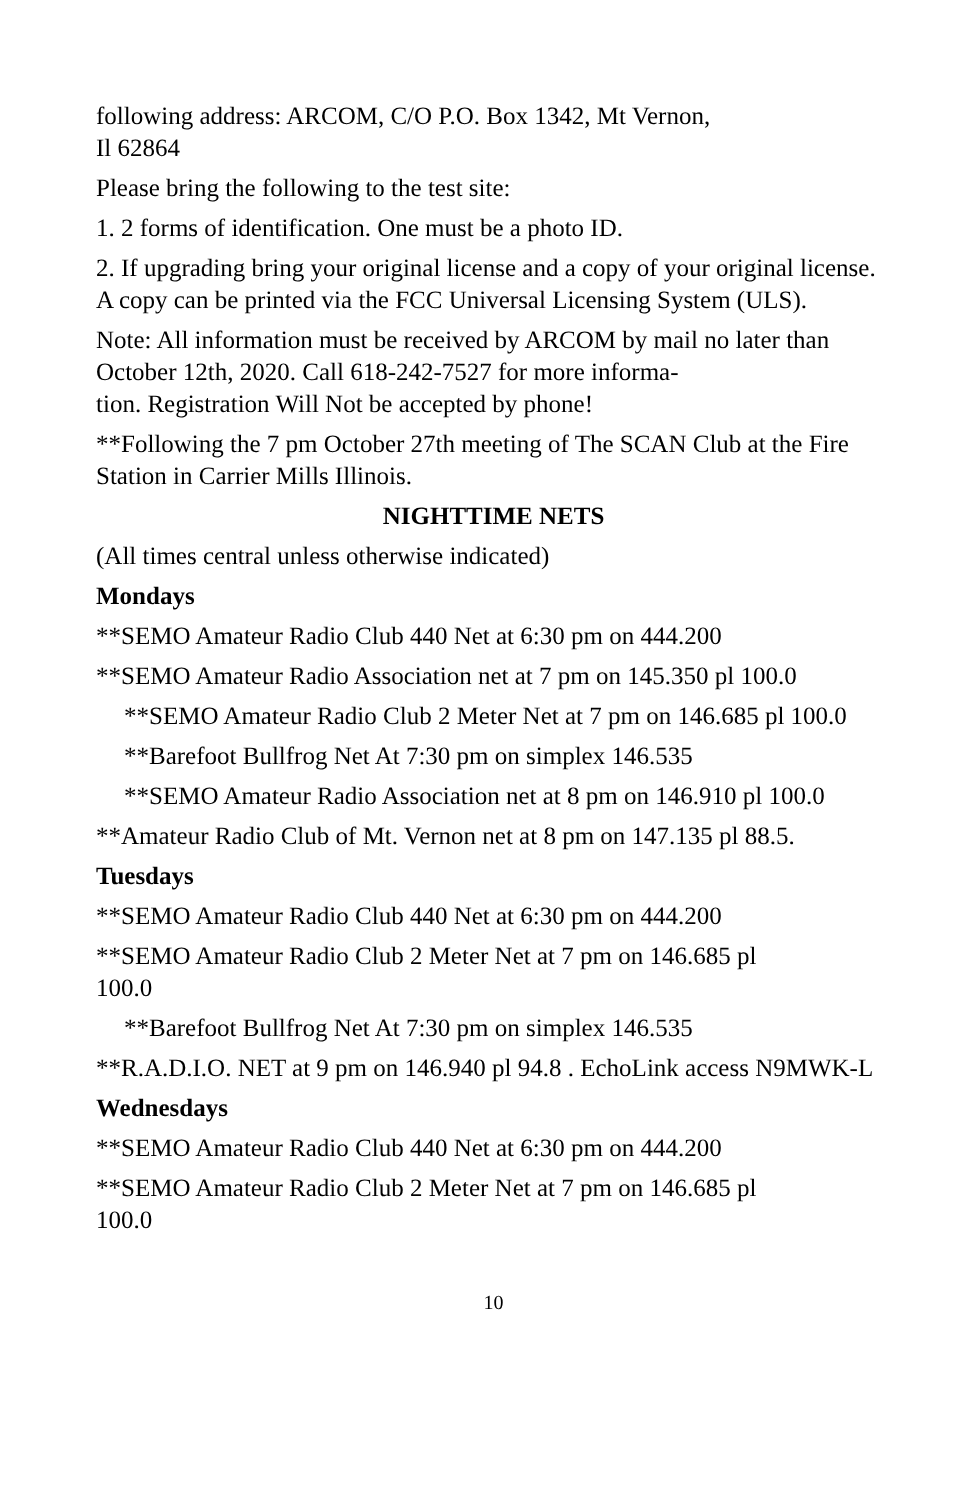following address: ARCOM, C/O P.O. Box 1342, Mt Vernon,
Il 62864
Please bring the following to the test site:
1. 2 forms of identification. One must be a photo ID.
2. If upgrading bring your original license and a copy of your original license. A copy can be printed via the FCC Universal Licensing System (ULS).
Note: All information must be received by ARCOM by mail no later than October 12th, 2020. Call 618-242-7527 for more informa-
tion. Registration Will Not be accepted by phone!
**Following the 7 pm October 27th meeting of The SCAN Club at the Fire Station in Carrier Mills Illinois.
NIGHTTIME NETS
(All times central unless otherwise indicated)
Mondays
**SEMO Amateur Radio Club 440 Net at 6:30 pm on 444.200
**SEMO Amateur Radio Association net at 7 pm on 145.350 pl 100.0
**SEMO Amateur Radio Club 2 Meter Net at 7 pm on 146.685 pl 100.0
**Barefoot Bullfrog Net At 7:30 pm on simplex 146.535
**SEMO Amateur Radio Association net at 8 pm on 146.910 pl 100.0
**Amateur Radio Club of Mt. Vernon net at 8 pm on 147.135 pl 88.5.
Tuesdays
**SEMO Amateur Radio Club 440 Net at 6:30 pm on 444.200
**SEMO Amateur Radio Club 2 Meter Net at 7 pm on 146.685 pl
100.0
**Barefoot Bullfrog Net At 7:30 pm on simplex 146.535
**R.A.D.I.O. NET at 9 pm on 146.940 pl 94.8 . EchoLink access N9MWK-L
Wednesdays
**SEMO Amateur Radio Club 440 Net at 6:30 pm on 444.200
**SEMO Amateur Radio Club 2 Meter Net at 7 pm on 146.685 pl
100.0
10